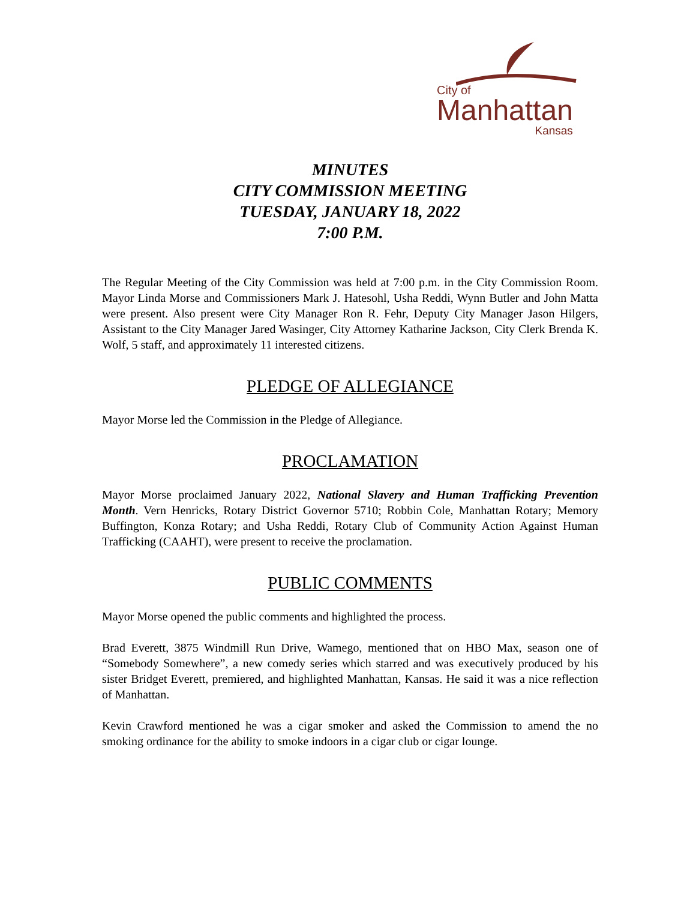City of
Manhattan
Kansas
MINUTES
CITY COMMISSION MEETING
TUESDAY, JANUARY 18, 2022
7:00 P.M.
The Regular Meeting of the City Commission was held at 7:00 p.m. in the City Commission Room. Mayor Linda Morse and Commissioners Mark J. Hatesohl, Usha Reddi, Wynn Butler and John Matta were present. Also present were City Manager Ron R. Fehr, Deputy City Manager Jason Hilgers, Assistant to the City Manager Jared Wasinger, City Attorney Katharine Jackson, City Clerk Brenda K. Wolf, 5 staff, and approximately 11 interested citizens.
PLEDGE OF ALLEGIANCE
Mayor Morse led the Commission in the Pledge of Allegiance.
PROCLAMATION
Mayor Morse proclaimed January 2022, National Slavery and Human Trafficking Prevention Month. Vern Henricks, Rotary District Governor 5710; Robbin Cole, Manhattan Rotary; Memory Buffington, Konza Rotary; and Usha Reddi, Rotary Club of Community Action Against Human Trafficking (CAAHT), were present to receive the proclamation.
PUBLIC COMMENTS
Mayor Morse opened the public comments and highlighted the process.
Brad Everett, 3875 Windmill Run Drive, Wamego, mentioned that on HBO Max, season one of “Somebody Somewhere”, a new comedy series which starred and was executively produced by his sister Bridget Everett, premiered, and highlighted Manhattan, Kansas. He said it was a nice reflection of Manhattan.
Kevin Crawford mentioned he was a cigar smoker and asked the Commission to amend the no smoking ordinance for the ability to smoke indoors in a cigar club or cigar lounge.